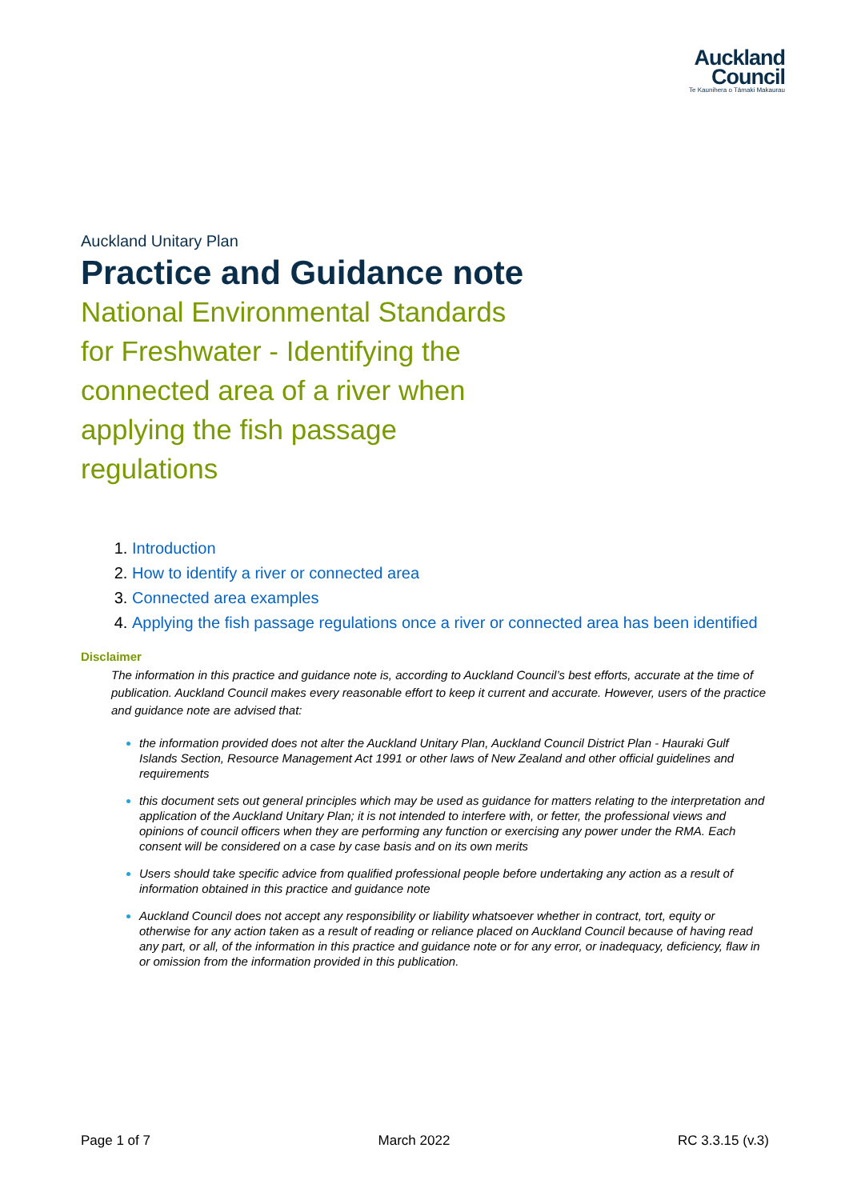Auckland
Council
Te Kaunihera o Tāmaki Makaurau
Auckland Unitary Plan
Practice and Guidance note
National Environmental Standards for Freshwater - Identifying the connected area of a river when applying the fish passage regulations
Introduction
How to identify a river or connected area
Connected area examples
Applying the fish passage regulations once a river or connected area has been identified
Disclaimer
The information in this practice and guidance note is, according to Auckland Council’s best efforts, accurate at the time of publication. Auckland Council makes every reasonable effort to keep it current and accurate. However, users of the practice and guidance note are advised that:
the information provided does not alter the Auckland Unitary Plan, Auckland Council District Plan - Hauraki Gulf Islands Section, Resource Management Act 1991 or other laws of New Zealand and other official guidelines and requirements
this document sets out general principles which may be used as guidance for matters relating to the interpretation and application of the Auckland Unitary Plan; it is not intended to interfere with, or fetter, the professional views and opinions of council officers when they are performing any function or exercising any power under the RMA. Each consent will be considered on a case by case basis and on its own merits
Users should take specific advice from qualified professional people before undertaking any action as a result of information obtained in this practice and guidance note
Auckland Council does not accept any responsibility or liability whatsoever whether in contract, tort, equity or otherwise for any action taken as a result of reading or reliance placed on Auckland Council because of having read any part, or all, of the information in this practice and guidance note or for any error, or inadequacy, deficiency, flaw in or omission from the information provided in this publication.
Page 1 of 7 March 2022 RC 3.3.15 (v.3)